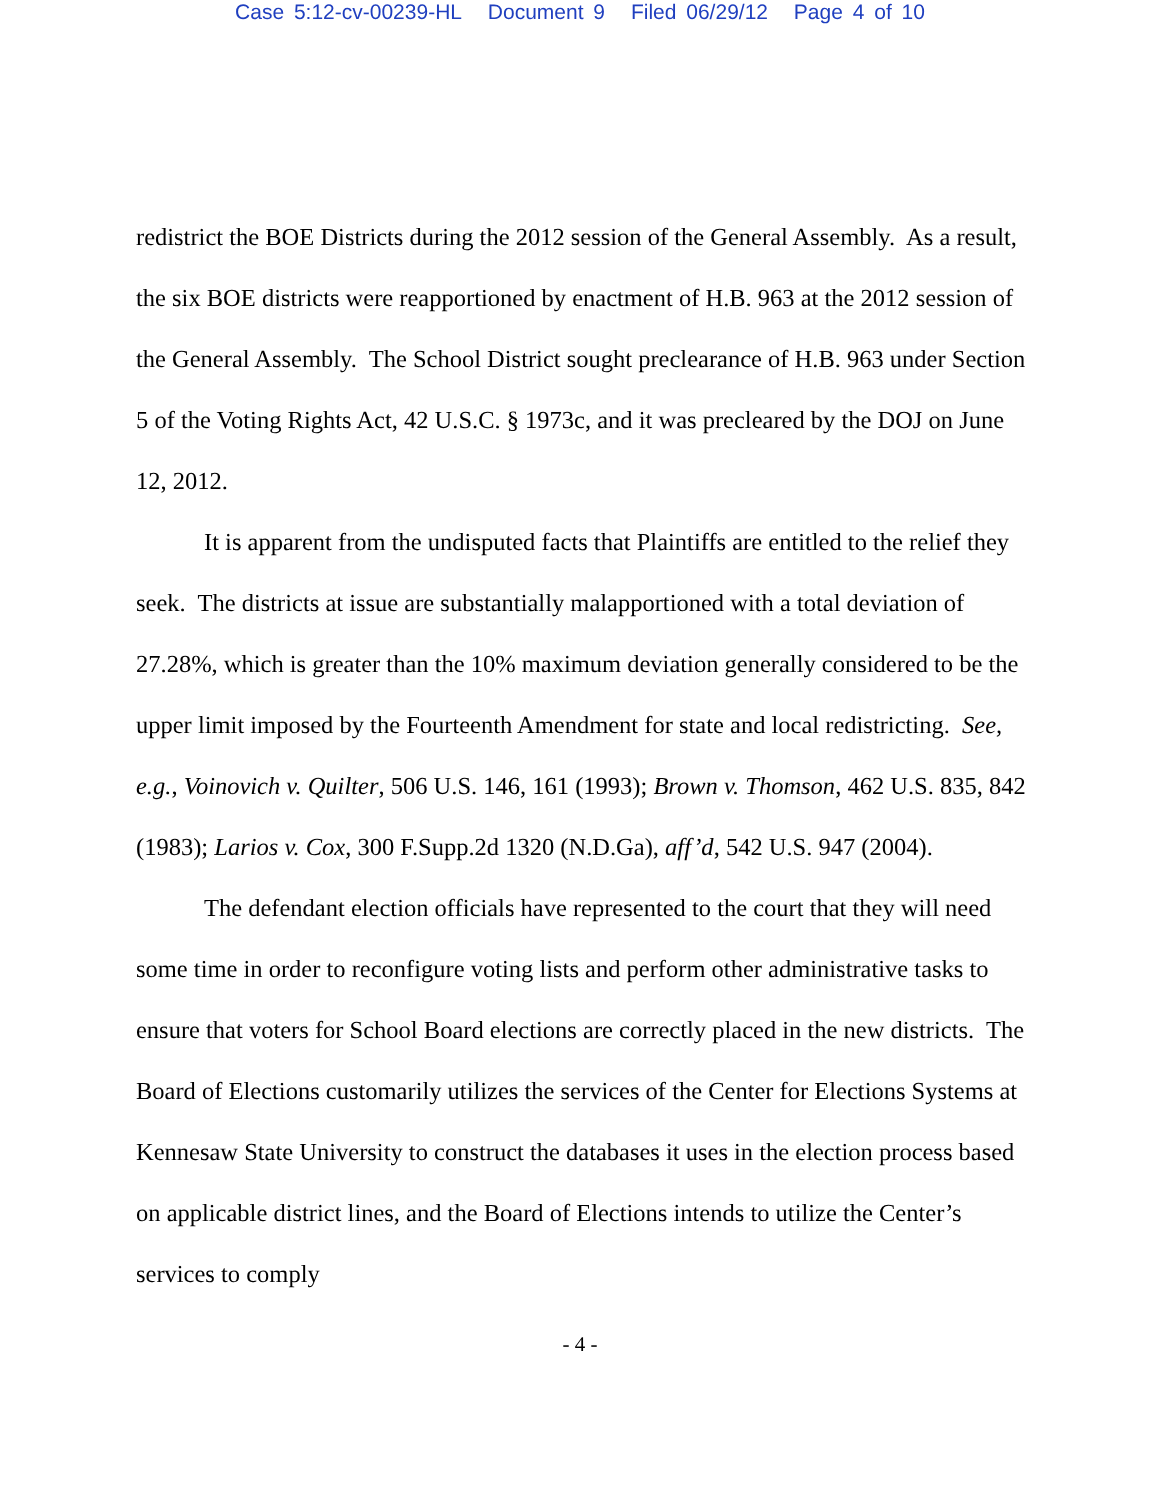Case 5:12-cv-00239-HL Document 9 Filed 06/29/12 Page 4 of 10
redistrict the BOE Districts during the 2012 session of the General Assembly. As a result, the six BOE districts were reapportioned by enactment of H.B. 963 at the 2012 session of the General Assembly. The School District sought preclearance of H.B. 963 under Section 5 of the Voting Rights Act, 42 U.S.C. § 1973c, and it was precleared by the DOJ on June 12, 2012.
It is apparent from the undisputed facts that Plaintiffs are entitled to the relief they seek. The districts at issue are substantially malapportioned with a total deviation of 27.28%, which is greater than the 10% maximum deviation generally considered to be the upper limit imposed by the Fourteenth Amendment for state and local redistricting. See, e.g., Voinovich v. Quilter, 506 U.S. 146, 161 (1993); Brown v. Thomson, 462 U.S. 835, 842 (1983); Larios v. Cox, 300 F.Supp.2d 1320 (N.D.Ga), aff’d, 542 U.S. 947 (2004).
The defendant election officials have represented to the court that they will need some time in order to reconfigure voting lists and perform other administrative tasks to ensure that voters for School Board elections are correctly placed in the new districts. The Board of Elections customarily utilizes the services of the Center for Elections Systems at Kennesaw State University to construct the databases it uses in the election process based on applicable district lines, and the Board of Elections intends to utilize the Center’s services to comply
- 4 -